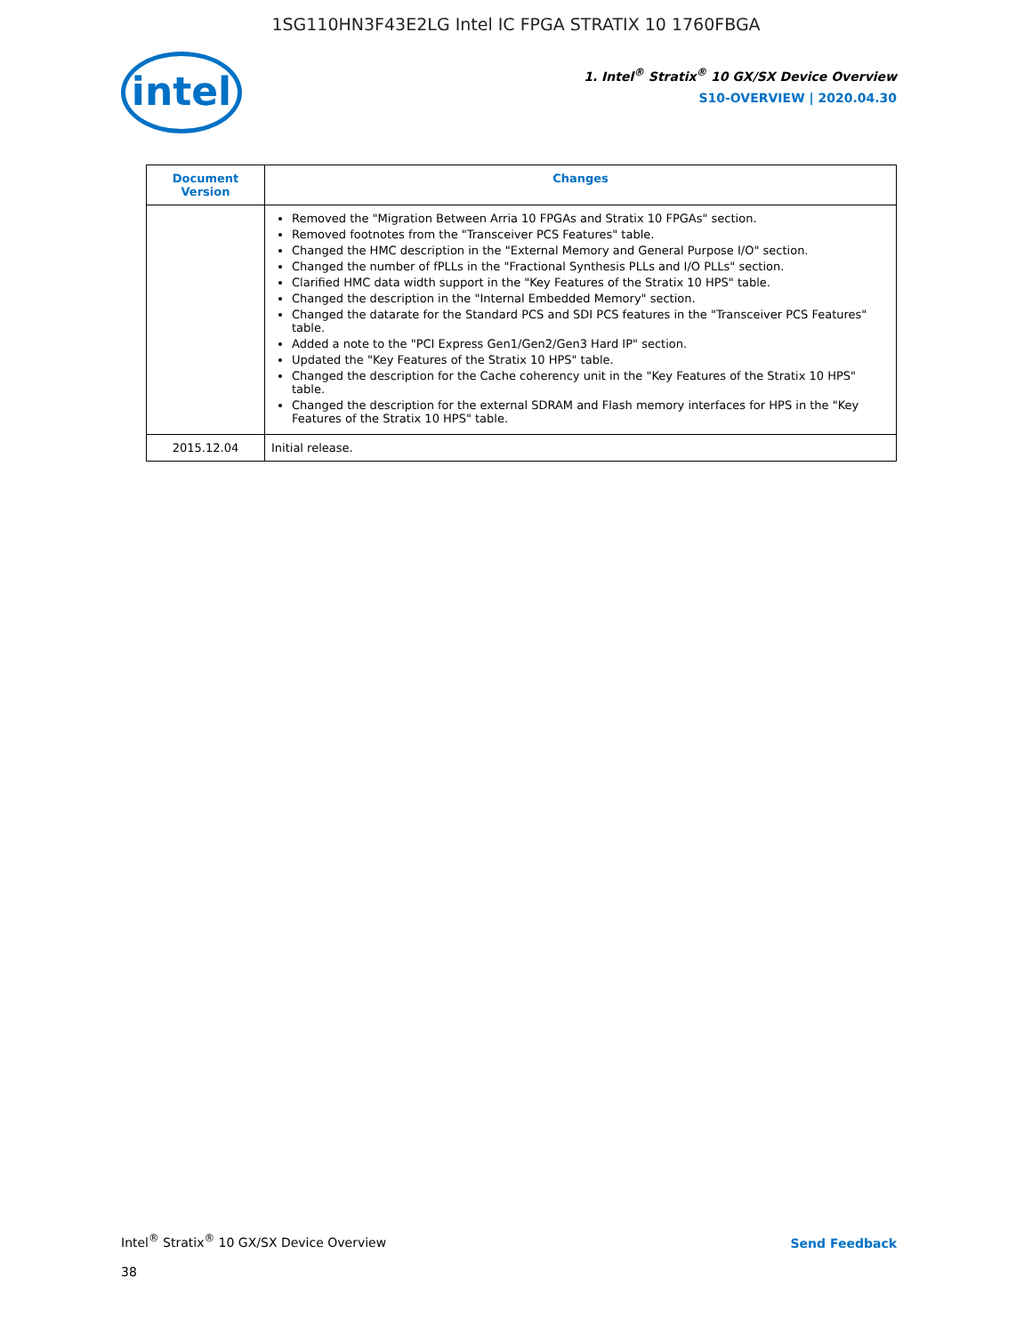1SG110HN3F43E2LG Intel IC FPGA STRATIX 10 1760FBGA
intel
1. Intel<sup>®</sup> Stratix<sup>®</sup> 10 GX/SX Device Overview
S10-OVERVIEW | 2020.04.30
| Document Version | Changes |
| --- | --- |
| | Removed the "Migration Between Arria 10 FPGAs and Stratix 10 FPGAs" section. Removed footnotes from the "Transceiver PCS Features" table. Changed the HMC description in the "External Memory and General Purpose I/O" section. Changed the number of fPLLs in the "Fractional Synthesis PLLs and I/O PLLs" section. Clarified HMC data width support in the "Key Features of the Stratix 10 HPS" table. Changed the description in the "Internal Embedded Memory" section. Changed the datarate for the Standard PCS and SDI PCS features in the "Transceiver PCS Features" table. Added a note to the "PCI Express Gen1/Gen2/Gen3 Hard IP" section. Updated the "Key Features of the Stratix 10 HPS" table. Changed the description for the Cache coherency unit in the "Key Features of the Stratix 10 HPS" table. Changed the description for the external SDRAM and Flash memory interfaces for HPS in the "Key Features of the Stratix 10 HPS" table. |
| 2015.12.04 | Initial release. |
Intel<sup>®</sup> Stratix<sup>®</sup> 10 GX/SX Device Overview
Send Feedback
38